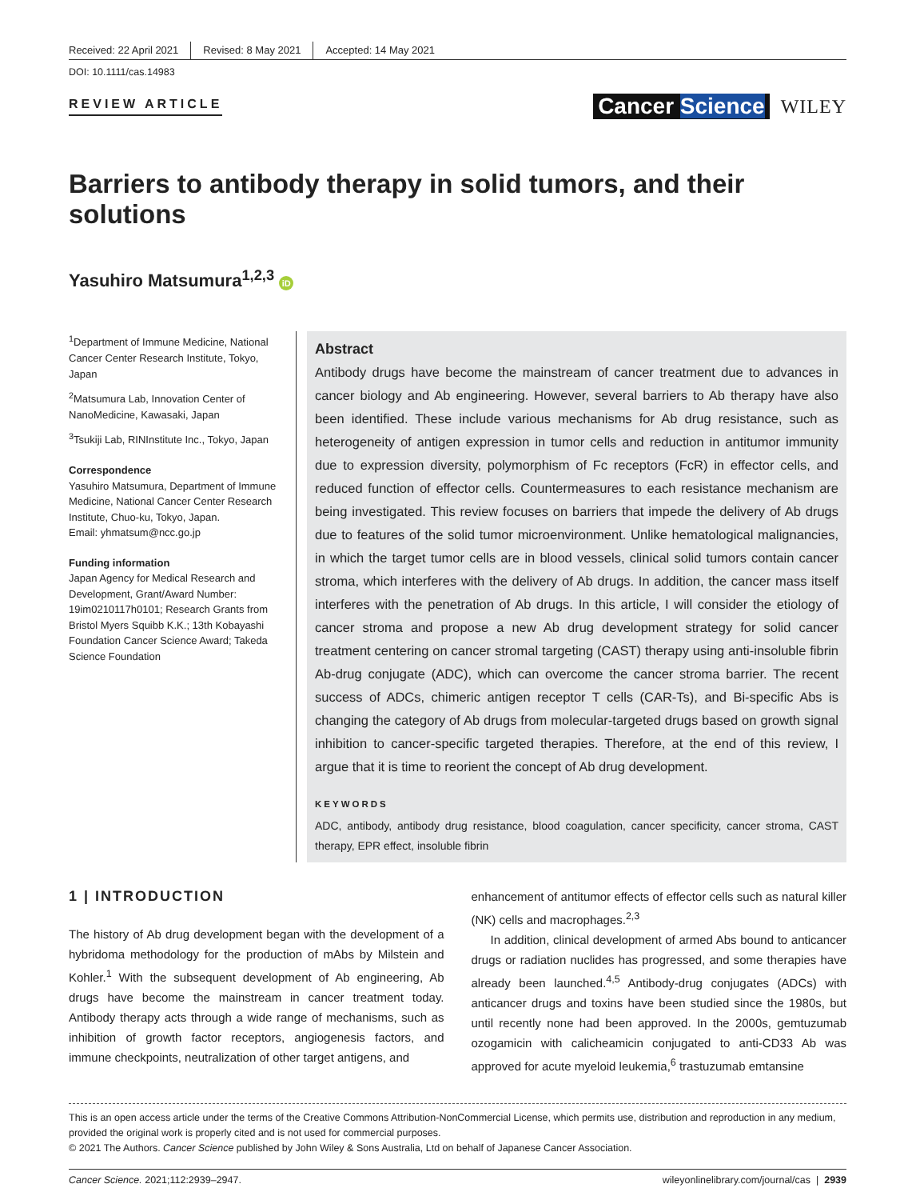Received: 22 April 2021 Revised: 8 May 2021 Accepted: 14 May 2021
DOI: 10.1111/cas.14983
REVIEW ARTICLE Cancer Science WILEY
Barriers to antibody therapy in solid tumors, and their solutions
Yasuhiro Matsumura<sup>1,2,3</sup> iD
<sup>1</sup> Department of Immune Medicine, National Cancer Center Research Institute, Tokyo, Japan
<sup>2</sup> Matsumura Lab, Innovation Center of NanoMedicine, Kawasaki, Japan
<sup>3</sup> Tsukiji Lab, RINInstitute Inc., Tokyo, Japan
Correspondence
Yasuhiro Matsumura, Department of Immune Medicine, National Cancer Center Research Institute, Chuo-ku, Tokyo, Japan.
Email: yhmatsum@ncc.go.jp
Funding information
Japan Agency for Medical Research and Development, Grant/Award Number: 19im0210117h0101; Research Grants from Bristol Myers Squibb K.K.; 13th Kobayashi Foundation Cancer Science Award; Takeda Science Foundation
Abstract
Antibody drugs have become the mainstream of cancer treatment due to advances in cancer biology and Ab engineering. However, several barriers to Ab therapy have also been identified. These include various mechanisms for Ab drug resistance, such as heterogeneity of antigen expression in tumor cells and reduction in antitumor immunity due to expression diversity, polymorphism of Fc receptors (FcR) in effector cells, and reduced function of effector cells. Countermeasures to each resistance mechanism are being investigated. This review focuses on barriers that impede the delivery of Ab drugs due to features of the solid tumor microenvironment. Unlike hematological malignancies, in which the target tumor cells are in blood vessels, clinical solid tumors contain cancer stroma, which interferes with the delivery of Ab drugs. In addition, the cancer mass itself interferes with the penetration of Ab drugs. In this article, I will consider the etiology of cancer stroma and propose a new Ab drug development strategy for solid cancer treatment centering on cancer stromal targeting (CAST) therapy using anti-insoluble fibrin Ab-drug conjugate (ADC), which can overcome the cancer stroma barrier. The recent success of ADCs, chimeric antigen receptor T cells (CAR-Ts), and Bi-specific Abs is changing the category of Ab drugs from molecular-targeted drugs based on growth signal inhibition to cancer-specific targeted therapies. Therefore, at the end of this review, I argue that it is time to reorient the concept of Ab drug development.
KEYWORDS
ADC, antibody, antibody drug resistance, blood coagulation, cancer specificity, cancer stroma, CAST therapy, EPR effect, insoluble fibrin
1 | INTRODUCTION
The history of Ab drug development began with the development of a hybridoma methodology for the production of mAbs by Milstein and Kohler.<sup>1</sup> With the subsequent development of Ab engineering, Ab drugs have become the mainstream in cancer treatment today. Antibody therapy acts through a wide range of mechanisms, such as inhibition of growth factor receptors, angiogenesis factors, and immune checkpoints, neutralization of other target antigens, and
enhancement of antitumor effects of effector cells such as natural killer (NK) cells and macrophages.<sup>2,3</sup>
In addition, clinical development of armed Abs bound to anticancer drugs or radiation nuclides has progressed, and some therapies have already been launched.<sup>4,5</sup> Antibody-drug conjugates (ADCs) with anticancer drugs and toxins have been studied since the 1980s, but until recently none had been approved. In the 2000s, gemtuzumab ozogamicin with calicheamicin conjugated to anti-CD33 Ab was approved for acute myeloid leukemia,<sup>6</sup> trastuzumab emtansine
This is an open access article under the terms of the Creative Commons Attribution-NonCommercial License, which permits use, distribution and reproduction in any medium, provided the original work is properly cited and is not used for commercial purposes.
© 2021 The Authors. Cancer Science published by John Wiley & Sons Australia, Ltd on behalf of Japanese Cancer Association.
Cancer Science. 2021;112:2939–2947. wileyonlinelibrary.com/journal/cas | 2939